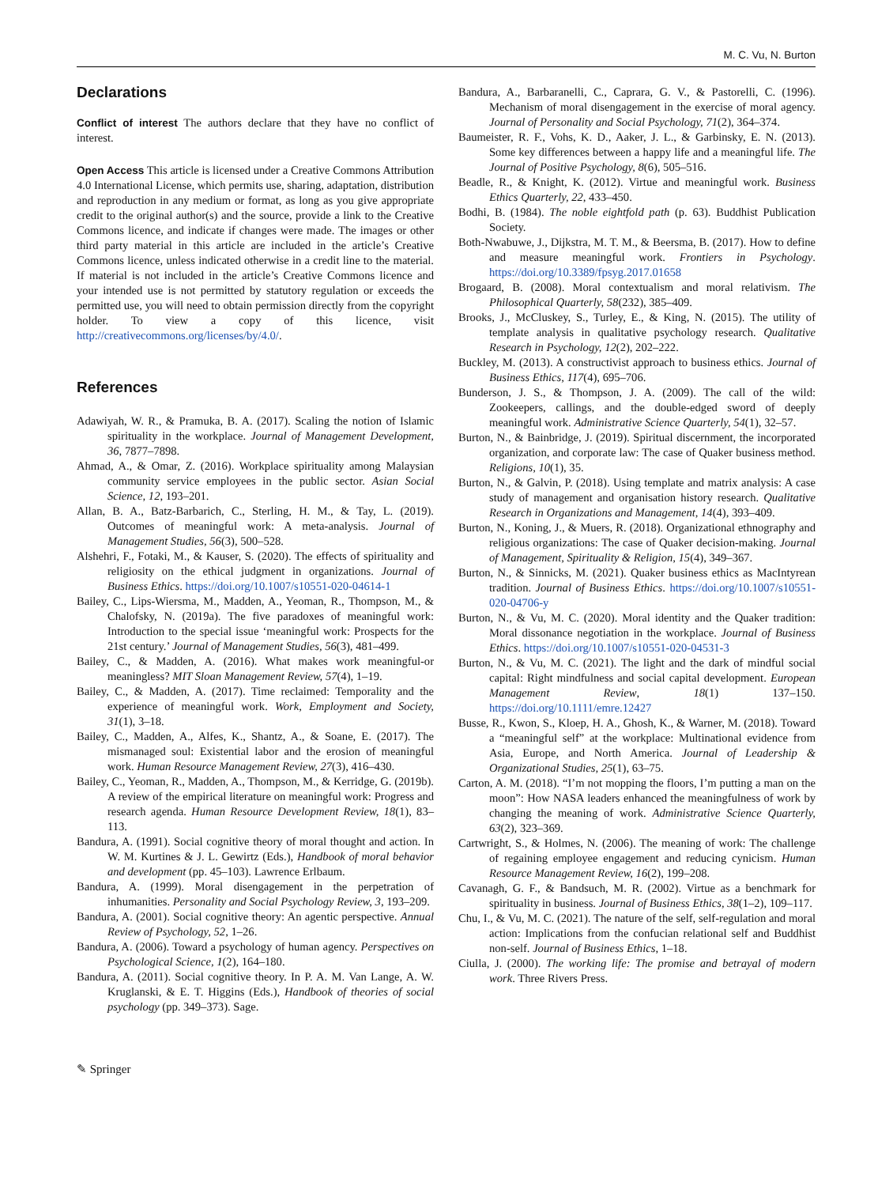M. C. Vu, N. Burton
Declarations
Conflict of interest The authors declare that they have no conflict of interest.
Open Access This article is licensed under a Creative Commons Attribution 4.0 International License, which permits use, sharing, adaptation, distribution and reproduction in any medium or format, as long as you give appropriate credit to the original author(s) and the source, provide a link to the Creative Commons licence, and indicate if changes were made. The images or other third party material in this article are included in the article’s Creative Commons licence, unless indicated otherwise in a credit line to the material. If material is not included in the article’s Creative Commons licence and your intended use is not permitted by statutory regulation or exceeds the permitted use, you will need to obtain permission directly from the copyright holder. To view a copy of this licence, visit http://creativecommons.org/licenses/by/4.0/.
References
Adawiyah, W. R., & Pramuka, B. A. (2017). Scaling the notion of Islamic spirituality in the workplace. Journal of Management Development, 36, 7877–7898.
Ahmad, A., & Omar, Z. (2016). Workplace spirituality among Malaysian community service employees in the public sector. Asian Social Science, 12, 193–201.
Allan, B. A., Batz-Barbarich, C., Sterling, H. M., & Tay, L. (2019). Outcomes of meaningful work: A meta-analysis. Journal of Management Studies, 56(3), 500–528.
Alshehri, F., Fotaki, M., & Kauser, S. (2020). The effects of spirituality and religiosity on the ethical judgment in organizations. Journal of Business Ethics. https://doi.org/10.1007/s10551-020-04614-1
Bailey, C., Lips-Wiersma, M., Madden, A., Yeoman, R., Thompson, M., & Chalofsky, N. (2019a). The five paradoxes of meaningful work: Introduction to the special issue ‘meaningful work: Prospects for the 21st century.’ Journal of Management Studies, 56(3), 481–499.
Bailey, C., & Madden, A. (2016). What makes work meaningful-or meaningless? MIT Sloan Management Review, 57(4), 1–19.
Bailey, C., & Madden, A. (2017). Time reclaimed: Temporality and the experience of meaningful work. Work, Employment and Society, 31(1), 3–18.
Bailey, C., Madden, A., Alfes, K., Shantz, A., & Soane, E. (2017). The mismanaged soul: Existential labor and the erosion of meaningful work. Human Resource Management Review, 27(3), 416–430.
Bailey, C., Yeoman, R., Madden, A., Thompson, M., & Kerridge, G. (2019b). A review of the empirical literature on meaningful work: Progress and research agenda. Human Resource Development Review, 18(1), 83–113.
Bandura, A. (1991). Social cognitive theory of moral thought and action. In W. M. Kurtines & J. L. Gewirtz (Eds.), Handbook of moral behavior and development (pp. 45–103). Lawrence Erlbaum.
Bandura, A. (1999). Moral disengagement in the perpetration of inhumanities. Personality and Social Psychology Review, 3, 193–209.
Bandura, A. (2001). Social cognitive theory: An agentic perspective. Annual Review of Psychology, 52, 1–26.
Bandura, A. (2006). Toward a psychology of human agency. Perspectives on Psychological Science, 1(2), 164–180.
Bandura, A. (2011). Social cognitive theory. In P. A. M. Van Lange, A. W. Kruglanski, & E. T. Higgins (Eds.), Handbook of theories of social psychology (pp. 349–373). Sage.
Bandura, A., Barbaranelli, C., Caprara, G. V., & Pastorelli, C. (1996). Mechanism of moral disengagement in the exercise of moral agency. Journal of Personality and Social Psychology, 71(2), 364–374.
Baumeister, R. F., Vohs, K. D., Aaker, J. L., & Garbinsky, E. N. (2013). Some key differences between a happy life and a meaningful life. The Journal of Positive Psychology, 8(6), 505–516.
Beadle, R., & Knight, K. (2012). Virtue and meaningful work. Business Ethics Quarterly, 22, 433–450.
Bodhi, B. (1984). The noble eightfold path (p. 63). Buddhist Publication Society.
Both-Nwabuwe, J., Dijkstra, M. T. M., & Beersma, B. (2017). How to define and measure meaningful work. Frontiers in Psychology. https://doi.org/10.3389/fpsyg.2017.01658
Brogaard, B. (2008). Moral contextualism and moral relativism. The Philosophical Quarterly, 58(232), 385–409.
Brooks, J., McCluskey, S., Turley, E., & King, N. (2015). The utility of template analysis in qualitative psychology research. Qualitative Research in Psychology, 12(2), 202–222.
Buckley, M. (2013). A constructivist approach to business ethics. Journal of Business Ethics, 117(4), 695–706.
Bunderson, J. S., & Thompson, J. A. (2009). The call of the wild: Zookeepers, callings, and the double-edged sword of deeply meaningful work. Administrative Science Quarterly, 54(1), 32–57.
Burton, N., & Bainbridge, J. (2019). Spiritual discernment, the incorporated organization, and corporate law: The case of Quaker business method. Religions, 10(1), 35.
Burton, N., & Galvin, P. (2018). Using template and matrix analysis: A case study of management and organisation history research. Qualitative Research in Organizations and Management, 14(4), 393–409.
Burton, N., Koning, J., & Muers, R. (2018). Organizational ethnography and religious organizations: The case of Quaker decision-making. Journal of Management, Spirituality & Religion, 15(4), 349–367.
Burton, N., & Sinnicks, M. (2021). Quaker business ethics as MacIntyrean tradition. Journal of Business Ethics. https://doi.org/10.1007/s10551-020-04706-y
Burton, N., & Vu, M. C. (2020). Moral identity and the Quaker tradition: Moral dissonance negotiation in the workplace. Journal of Business Ethics. https://doi.org/10.1007/s10551-020-04531-3
Burton, N., & Vu, M. C. (2021). The light and the dark of mindful social capital: Right mindfulness and social capital development. European Management Review, 18(1) 137–150. https://doi.org/10.1111/emre.12427
Busse, R., Kwon, S., Kloep, H. A., Ghosh, K., & Warner, M. (2018). Toward a “meaningful self” at the workplace: Multinational evidence from Asia, Europe, and North America. Journal of Leadership & Organizational Studies, 25(1), 63–75.
Carton, A. M. (2018). “I’m not mopping the floors, I’m putting a man on the moon”: How NASA leaders enhanced the meaningfulness of work by changing the meaning of work. Administrative Science Quarterly, 63(2), 323–369.
Cartwright, S., & Holmes, N. (2006). The meaning of work: The challenge of regaining employee engagement and reducing cynicism. Human Resource Management Review, 16(2), 199–208.
Cavanagh, G. F., & Bandsuch, M. R. (2002). Virtue as a benchmark for spirituality in business. Journal of Business Ethics, 38(1–2), 109–117.
Chu, I., & Vu, M. C. (2021). The nature of the self, self-regulation and moral action: Implications from the confucian relational self and Buddhist non-self. Journal of Business Ethics, 1–18.
Ciulla, J. (2000). The working life: The promise and betrayal of modern work. Three Rivers Press.
✎ Springer